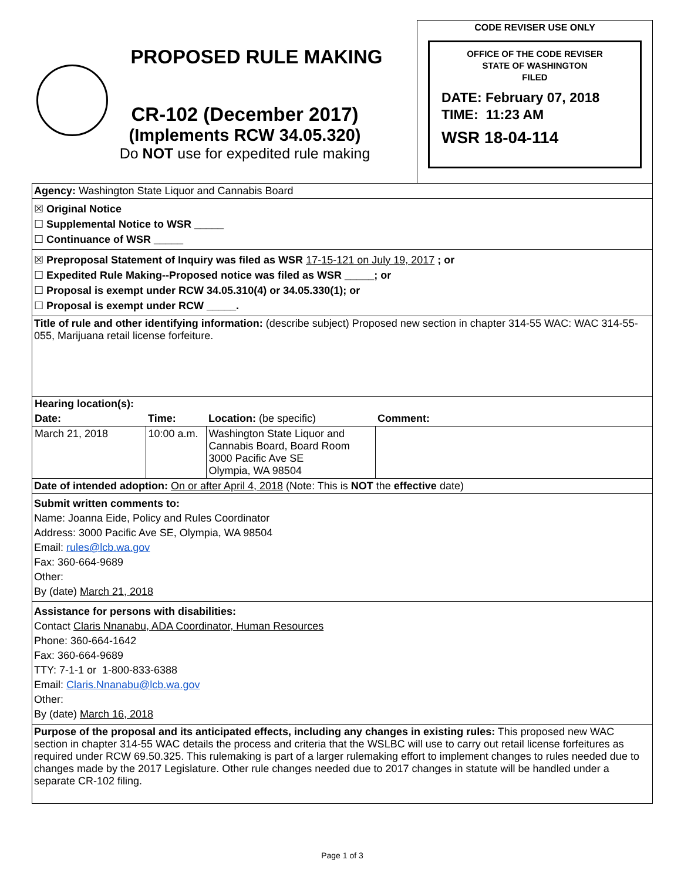PROPOSED RULE MAKING
CR-102 (December 2017)
(Implements RCW 34.05.320)
Do NOT use for expedited rule making
CODE REVISER USE ONLY
OFFICE OF THE CODE REVISER
STATE OF WASHINGTON
FILED
DATE: February 07, 2018
TIME: 11:23 AM
WSR 18-04-114
Agency: Washington State Liquor and Cannabis Board
☒ Original Notice
☐ Supplemental Notice to WSR _____
☐ Continuance of WSR _____
☒ Preproposal Statement of Inquiry was filed as WSR 17-15-121 on July 19, 2017 ; or
☐ Expedited Rule Making--Proposed notice was filed as WSR _____; or
☐ Proposal is exempt under RCW 34.05.310(4) or 34.05.330(1); or
☐ Proposal is exempt under RCW _____.
Title of rule and other identifying information: (describe subject) Proposed new section in chapter 314-55 WAC: WAC 314-55-055, Marijuana retail license forfeiture.
| Hearing location(s): | | | |
| --- | --- | --- | --- |
| Date: | Time: | Location: (be specific) | Comment: |
| March 21, 2018 | 10:00 a.m. | Washington State Liquor and Cannabis Board, Board Room 3000 Pacific Ave SE Olympia, WA 98504 | |
Date of intended adoption: On or after April 4, 2018 (Note: This is NOT the effective date)
Submit written comments to:
Name: Joanna Eide, Policy and Rules Coordinator
Address: 3000 Pacific Ave SE, Olympia, WA 98504
Email: rules@lcb.wa.gov
Fax: 360-664-9689
Other:
By (date) March 21, 2018
Assistance for persons with disabilities:
Contact Claris Nnanabu, ADA Coordinator, Human Resources
Phone: 360-664-1642
Fax: 360-664-9689
TTY: 7-1-1 or 1-800-833-6388
Email: Claris.Nnanabu@lcb.wa.gov
Other:
By (date) March 16, 2018
Purpose of the proposal and its anticipated effects, including any changes in existing rules: This proposed new WAC section in chapter 314-55 WAC details the process and criteria that the WSLBC will use to carry out retail license forfeitures as required under RCW 69.50.325. This rulemaking is part of a larger rulemaking effort to implement changes to rules needed due to changes made by the 2017 Legislature. Other rule changes needed due to 2017 changes in statute will be handled under a separate CR-102 filing.
Page 1 of 3